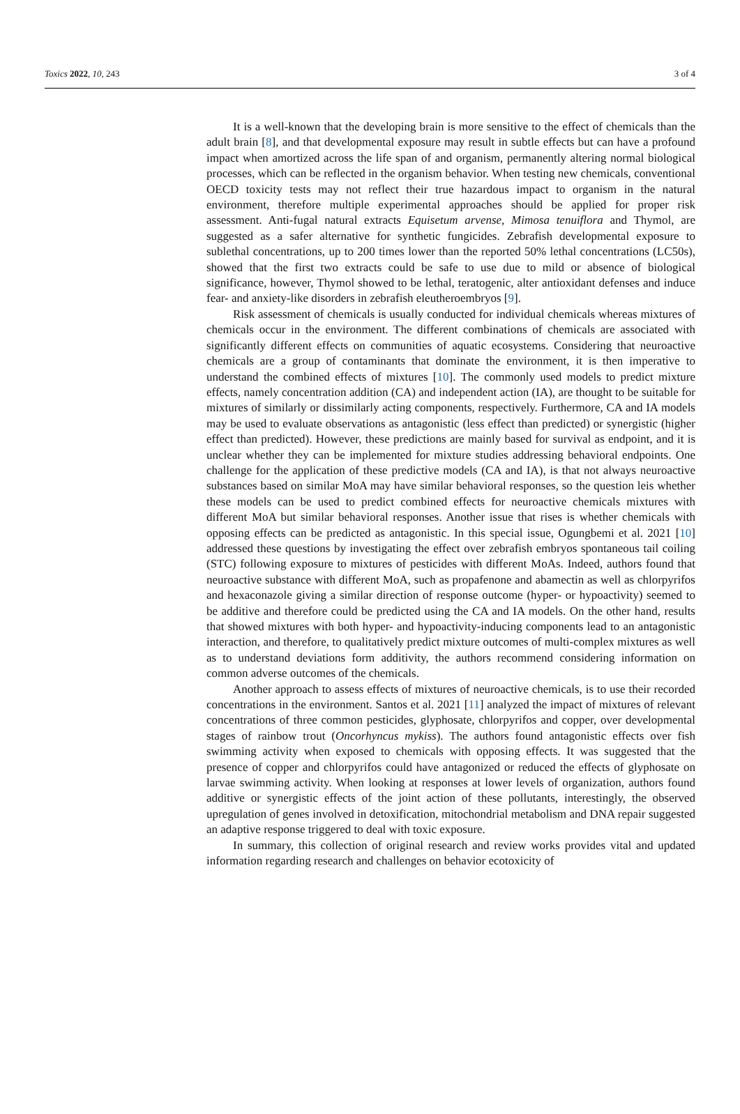Toxics 2022, 10, 243 3 of 4
It is a well-known that the developing brain is more sensitive to the effect of chemicals than the adult brain [8], and that developmental exposure may result in subtle effects but can have a profound impact when amortized across the life span of and organism, permanently altering normal biological processes, which can be reflected in the organism behavior. When testing new chemicals, conventional OECD toxicity tests may not reflect their true hazardous impact to organism in the natural environment, therefore multiple experimental approaches should be applied for proper risk assessment. Anti-fugal natural extracts Equisetum arvense, Mimosa tenuiflora and Thymol, are suggested as a safer alternative for synthetic fungicides. Zebrafish developmental exposure to sublethal concentrations, up to 200 times lower than the reported 50% lethal concentrations (LC50s), showed that the first two extracts could be safe to use due to mild or absence of biological significance, however, Thymol showed to be lethal, teratogenic, alter antioxidant defenses and induce fear- and anxiety-like disorders in zebrafish eleutheroembryos [9].
Risk assessment of chemicals is usually conducted for individual chemicals whereas mixtures of chemicals occur in the environment. The different combinations of chemicals are associated with significantly different effects on communities of aquatic ecosystems. Considering that neuroactive chemicals are a group of contaminants that dominate the environment, it is then imperative to understand the combined effects of mixtures [10]. The commonly used models to predict mixture effects, namely concentration addition (CA) and independent action (IA), are thought to be suitable for mixtures of similarly or dissimilarly acting components, respectively. Furthermore, CA and IA models may be used to evaluate observations as antagonistic (less effect than predicted) or synergistic (higher effect than predicted). However, these predictions are mainly based for survival as endpoint, and it is unclear whether they can be implemented for mixture studies addressing behavioral endpoints. One challenge for the application of these predictive models (CA and IA), is that not always neuroactive substances based on similar MoA may have similar behavioral responses, so the question leis whether these models can be used to predict combined effects for neuroactive chemicals mixtures with different MoA but similar behavioral responses. Another issue that rises is whether chemicals with opposing effects can be predicted as antagonistic. In this special issue, Ogungbemi et al. 2021 [10] addressed these questions by investigating the effect over zebrafish embryos spontaneous tail coiling (STC) following exposure to mixtures of pesticides with different MoAs. Indeed, authors found that neuroactive substance with different MoA, such as propafenone and abamectin as well as chlorpyrifos and hexaconazole giving a similar direction of response outcome (hyper- or hypoactivity) seemed to be additive and therefore could be predicted using the CA and IA models. On the other hand, results that showed mixtures with both hyper- and hypoactivity-inducing components lead to an antagonistic interaction, and therefore, to qualitatively predict mixture outcomes of multi-complex mixtures as well as to understand deviations form additivity, the authors recommend considering information on common adverse outcomes of the chemicals.
Another approach to assess effects of mixtures of neuroactive chemicals, is to use their recorded concentrations in the environment. Santos et al. 2021 [11] analyzed the impact of mixtures of relevant concentrations of three common pesticides, glyphosate, chlorpyrifos and copper, over developmental stages of rainbow trout (Oncorhyncus mykiss). The authors found antagonistic effects over fish swimming activity when exposed to chemicals with opposing effects. It was suggested that the presence of copper and chlorpyrifos could have antagonized or reduced the effects of glyphosate on larvae swimming activity. When looking at responses at lower levels of organization, authors found additive or synergistic effects of the joint action of these pollutants, interestingly, the observed upregulation of genes involved in detoxification, mitochondrial metabolism and DNA repair suggested an adaptive response triggered to deal with toxic exposure.
In summary, this collection of original research and review works provides vital and updated information regarding research and challenges on behavior ecotoxicity of